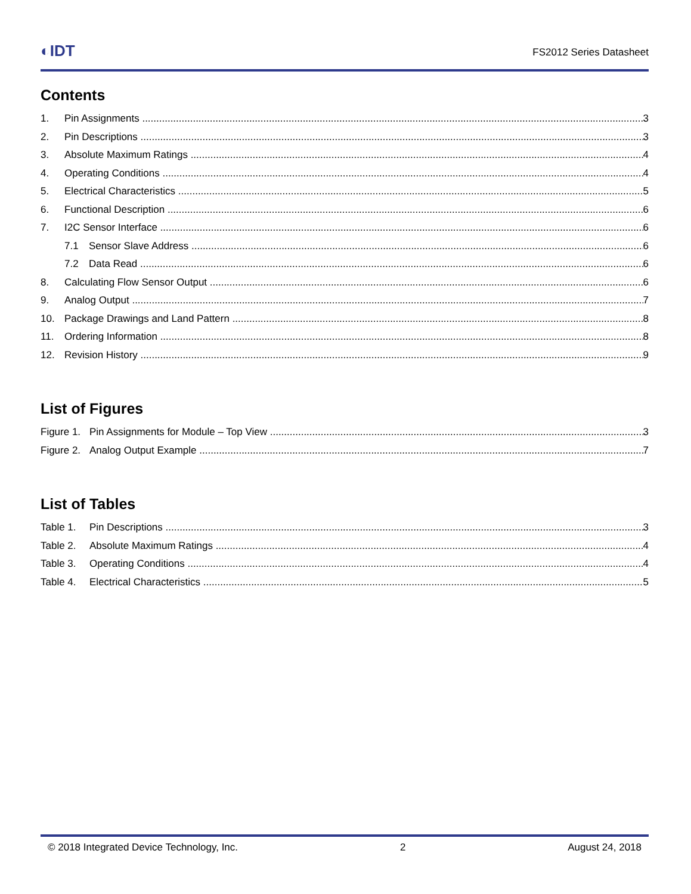◐IDT FS2012 Series Datasheet
Contents
1. Pin Assignments 3
2. Pin Descriptions 3
3. Absolute Maximum Ratings 4
4. Operating Conditions 4
5. Electrical Characteristics 5
6. Functional Description 6
7. I2C Sensor Interface 6
7.1 Sensor Slave Address 6
7.2 Data Read 6
8. Calculating Flow Sensor Output 6
9. Analog Output 7
10. Package Drawings and Land Pattern 8
11. Ordering Information 8
12. Revision History 9
List of Figures
Figure 1. Pin Assignments for Module – Top View 3
Figure 2. Analog Output Example 7
List of Tables
Table 1. Pin Descriptions 3
Table 2. Absolute Maximum Ratings 4
Table 3. Operating Conditions 4
Table 4. Electrical Characteristics 5
© 2018 Integrated Device Technology, Inc. 2 August 24, 2018